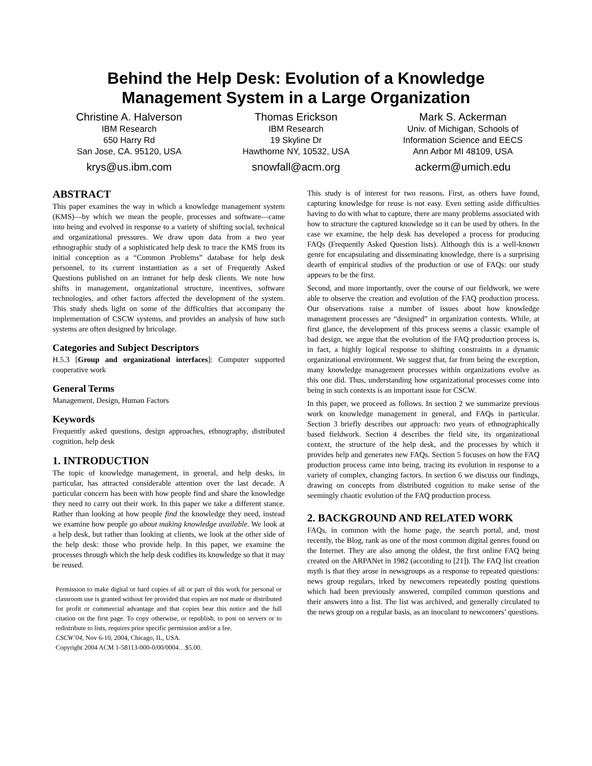Behind the Help Desk: Evolution of a Knowledge
Management System in a Large Organization
Christine A. Halverson
IBM Research
650 Harry Rd
San Jose, CA. 95120, USA
krys@us.ibm.com
Thomas Erickson
IBM Research
19 Skyline Dr
Hawthorne NY, 10532, USA
snowfall@acm.org
Mark S. Ackerman
Univ. of Michigan, Schools of
Information Science and EECS
Ann Arbor MI 48109, USA
ackerm@umich.edu
ABSTRACT
This paper examines the way in which a knowledge management system (KMS)—by which we mean the people, processes and software—came into being and evolved in response to a variety of shifting social, technical and organizational pressures. We draw upon data from a two year ethnographic study of a sophisticated help desk to trace the KMS from its initial conception as a “Common Problems” database for help desk personnel, to its current instantiation as a set of Frequently Asked Questions published on an intranet for help desk clients. We note how shifts in management, organizational structure, incentives, software technologies, and other factors affected the development of the system. This study sheds light on some of the difficulties that accompany the implementation of CSCW systems, and provides an analysis of how such systems are often designed by bricolage.
Categories and Subject Descriptors
H.5.3 [Group and organizational interfaces]: Computer supported cooperative work
General Terms
Management, Design, Human Factors
Keywords
Frequently asked questions, design approaches, ethnography, distributed cognition, help desk
1. INTRODUCTION
The topic of knowledge management, in general, and help desks, in particular, has attracted considerable attention over the last decade. A particular concern has been with how people find and share the knowledge they need to carry out their work. In this paper we take a different stance. Rather than looking at how people find the knowledge they need, instead we examine how people go about making knowledge available. We look at a help desk, but rather than looking at clients, we look at the other side of the help desk: those who provide help. In this paper, we examine the processes through which the help desk codifies its knowledge so that it may be reused.
Permission to make digital or hard copies of all or part of this work for personal or classroom use is granted without fee provided that copies are not made or distributed for profit or commercial advantage and that copies bear this notice and the full citation on the first page. To copy otherwise, or republish, to post on servers or to redistribute to lists, requires prior specific permission and/or a fee.
CSCW’04, Nov 6-10, 2004, Chicago, IL, USA.
Copyright 2004 ACM 1-58113-000-0/00/0004…$5.00.
This study is of interest for two reasons. First, as others have found, capturing knowledge for reuse is not easy. Even setting aside difficulties having to do with what to capture, there are many problems associated with how to structure the captured knowledge so it can be used by others. In the case we examine, the help desk has developed a process for producing FAQs (Frequently Asked Question lists). Although this is a well-known genre for encapsulating and disseminating knowledge, there is a surprising dearth of empirical studies of the production or use of FAQs: our study appears to be the first.
Second, and more importantly, over the course of our fieldwork, we were able to observe the creation and evolution of the FAQ production process. Our observations raise a number of issues about how knowledge management processes are “designed” in organization contexts. While, at first glance, the development of this process seems a classic example of bad design, we argue that the evolution of the FAQ production process is, in fact, a highly logical response to shifting constraints in a dynamic organizational environment. We suggest that, far from being the exception, many knowledge management processes within organizations evolve as this one did. Thus, understanding how organizational processes come into being in such contexts is an important issue for CSCW.
In this paper, we proceed as follows. In section 2 we summarize previous work on knowledge management in general, and FAQs in particular. Section 3 briefly describes our approach: two years of ethnographically based fieldwork. Section 4 describes the field site, its organizational context, the structure of the help desk, and the processes by which it provides help and generates new FAQs. Section 5 focuses on how the FAQ production process came into being, tracing its evolution in response to a variety of complex, changing factors. In section 6 we discuss our findings, drawing on concepts from distributed cognition to make sense of the seemingly chaotic evolution of the FAQ production process.
2. BACKGROUND AND RELATED WORK
FAQs, in common with the home page, the search portal, and, most recently, the Blog, rank as one of the most common digital genres found on the Internet. They are also among the oldest, the first online FAQ being created on the ARPANet in 1982 (according to [21]). The FAQ list creation myth is that they arose in newsgroups as a response to repeated questions: news group regulars, irked by newcomers repeatedly posting questions which had been previously answered, compiled common questions and their answers into a list. The list was archived, and generally circulated to the news group on a regular basis, as an inoculant to newcomers’ questions.